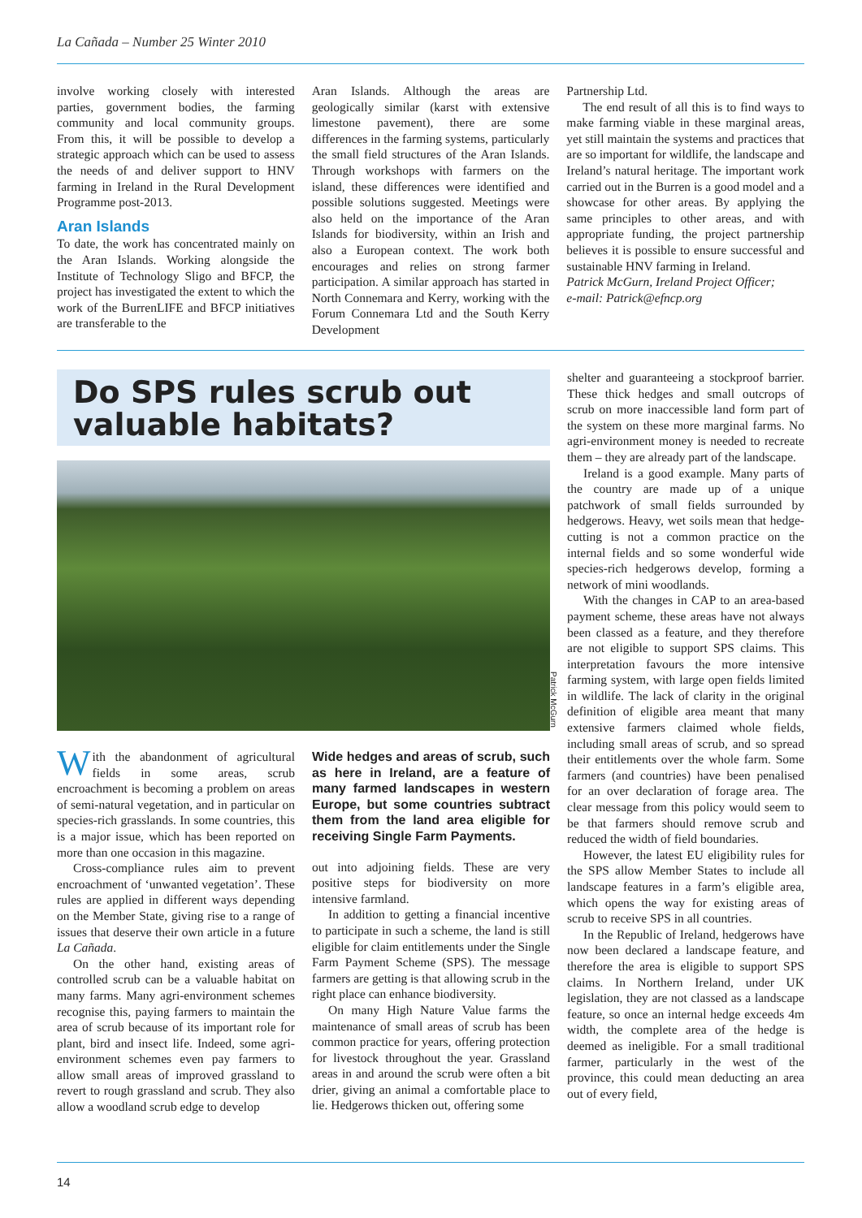La Cañada – Number 25 Winter 2010
involve working closely with interested parties, government bodies, the farming community and local community groups. From this, it will be possible to develop a strategic approach which can be used to assess the needs of and deliver support to HNV farming in Ireland in the Rural Development Programme post-2013.
Aran Islands
To date, the work has concentrated mainly on the Aran Islands. Working alongside the Institute of Technology Sligo and BFCP, the project has investigated the extent to which the work of the BurrenLIFE and BFCP initiatives are transferable to the
Aran Islands. Although the areas are geologically similar (karst with extensive limestone pavement), there are some differences in the farming systems, particularly the small field structures of the Aran Islands. Through workshops with farmers on the island, these differences were identified and possible solutions suggested. Meetings were also held on the importance of the Aran Islands for biodiversity, within an Irish and also a European context. The work both encourages and relies on strong farmer participation. A similar approach has started in North Connemara and Kerry, working with the Forum Connemara Ltd and the South Kerry Development
Partnership Ltd.
The end result of all this is to find ways to make farming viable in these marginal areas, yet still maintain the systems and practices that are so important for wildlife, the landscape and Ireland’s natural heritage. The important work carried out in the Burren is a good model and a showcase for other areas. By applying the same principles to other areas, and with appropriate funding, the project partnership believes it is possible to ensure successful and sustainable HNV farming in Ireland.
Patrick McGurn, Ireland Project Officer;
e-mail: Patrick@efncp.org
Do SPS rules scrub out valuable habitats?
Patrick McGurn
With the abandonment of agricultural fields in some areas, scrub encroachment is becoming a problem on areas of semi-natural vegetation, and in particular on species-rich grasslands. In some countries, this is a major issue, which has been reported on more than one occasion in this magazine.
Cross-compliance rules aim to prevent encroachment of ‘unwanted vegetation’. These rules are applied in different ways depending on the Member State, giving rise to a range of issues that deserve their own article in a future La Cañada.
On the other hand, existing areas of controlled scrub can be a valuable habitat on many farms. Many agri-environment schemes recognise this, paying farmers to maintain the area of scrub because of its important role for plant, bird and insect life. Indeed, some agri-environment schemes even pay farmers to allow small areas of improved grassland to revert to rough grassland and scrub. They also allow a woodland scrub edge to develop
Wide hedges and areas of scrub, such as here in Ireland, are a feature of many farmed landscapes in western Europe, but some countries subtract them from the land area eligible for receiving Single Farm Payments.
out into adjoining fields. These are very positive steps for biodiversity on more intensive farmland.
In addition to getting a financial incentive to participate in such a scheme, the land is still eligible for claim entitlements under the Single Farm Payment Scheme (SPS). The message farmers are getting is that allowing scrub in the right place can enhance biodiversity.
On many High Nature Value farms the maintenance of small areas of scrub has been common practice for years, offering protection for livestock throughout the year. Grassland areas in and around the scrub were often a bit drier, giving an animal a comfortable place to lie. Hedgerows thicken out, offering some
shelter and guaranteeing a stockproof barrier. These thick hedges and small outcrops of scrub on more inaccessible land form part of the system on these more marginal farms. No agri-environment money is needed to recreate them – they are already part of the landscape.
Ireland is a good example. Many parts of the country are made up of a unique patchwork of small fields surrounded by hedgerows. Heavy, wet soils mean that hedge-cutting is not a common practice on the internal fields and so some wonderful wide species-rich hedgerows develop, forming a network of mini woodlands.
With the changes in CAP to an area-based payment scheme, these areas have not always been classed as a feature, and they therefore are not eligible to support SPS claims. This interpretation favours the more intensive farming system, with large open fields limited in wildlife. The lack of clarity in the original definition of eligible area meant that many extensive farmers claimed whole fields, including small areas of scrub, and so spread their entitlements over the whole farm. Some farmers (and countries) have been penalised for an over declaration of forage area. The clear message from this policy would seem to be that farmers should remove scrub and reduced the width of field boundaries.
However, the latest EU eligibility rules for the SPS allow Member States to include all landscape features in a farm’s eligible area, which opens the way for existing areas of scrub to receive SPS in all countries.
In the Republic of Ireland, hedgerows have now been declared a landscape feature, and therefore the area is eligible to support SPS claims. In Northern Ireland, under UK legislation, they are not classed as a landscape feature, so once an internal hedge exceeds 4m width, the complete area of the hedge is deemed as ineligible. For a small traditional farmer, particularly in the west of the province, this could mean deducting an area out of every field,
14